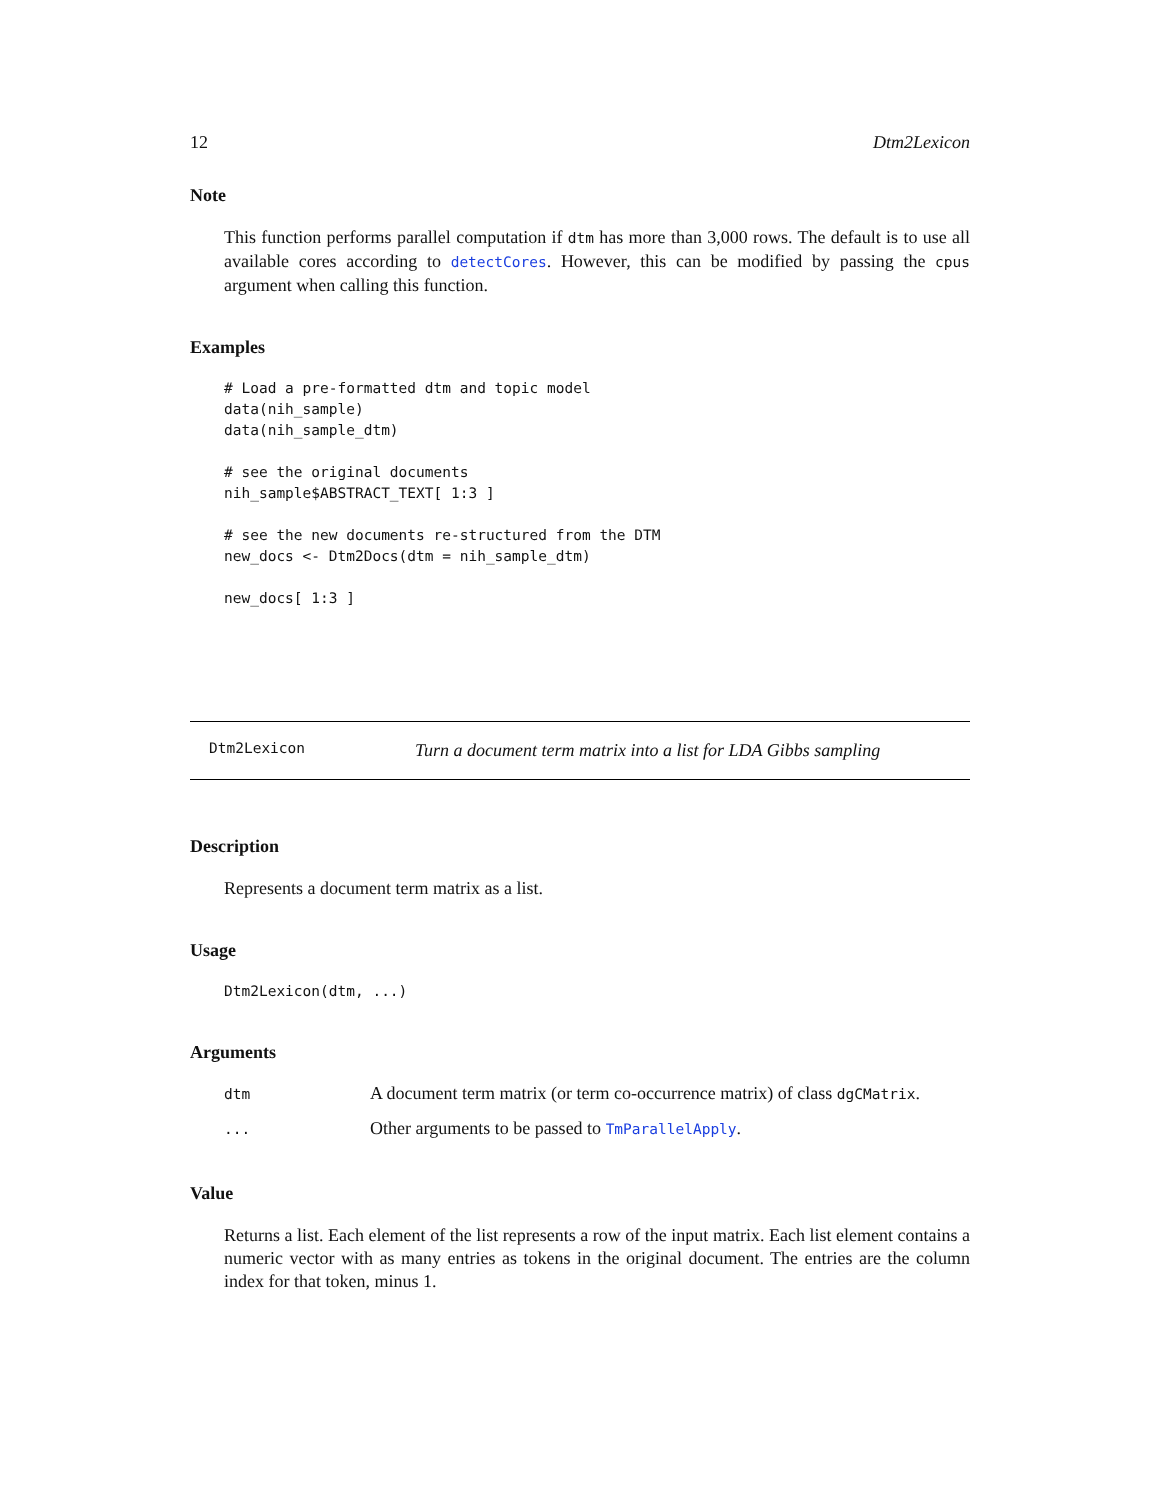12 Dtm2Lexicon
Note
This function performs parallel computation if dtm has more than 3,000 rows. The default is to use all available cores according to detectCores. However, this can be modified by passing the cpus argument when calling this function.
Examples
# Load a pre-formatted dtm and topic model
data(nih_sample)
data(nih_sample_dtm)

# see the original documents
nih_sample$ABSTRACT_TEXT[ 1:3 ]

# see the new documents re-structured from the DTM
new_docs <- Dtm2Docs(dtm = nih_sample_dtm)

new_docs[ 1:3 ]
Dtm2Lexicon Turn a document term matrix into a list for LDA Gibbs sampling
Description
Represents a document term matrix as a list.
Usage
Dtm2Lexicon(dtm, ...)
Arguments
| dtm | A document term matrix (or term co-occurrence matrix) of class dgCMatrix . |
| ... | Other arguments to be passed to TmParallelApply . |
Value
Returns a list. Each element of the list represents a row of the input matrix. Each list element contains a numeric vector with as many entries as tokens in the original document. The entries are the column index for that token, minus 1.